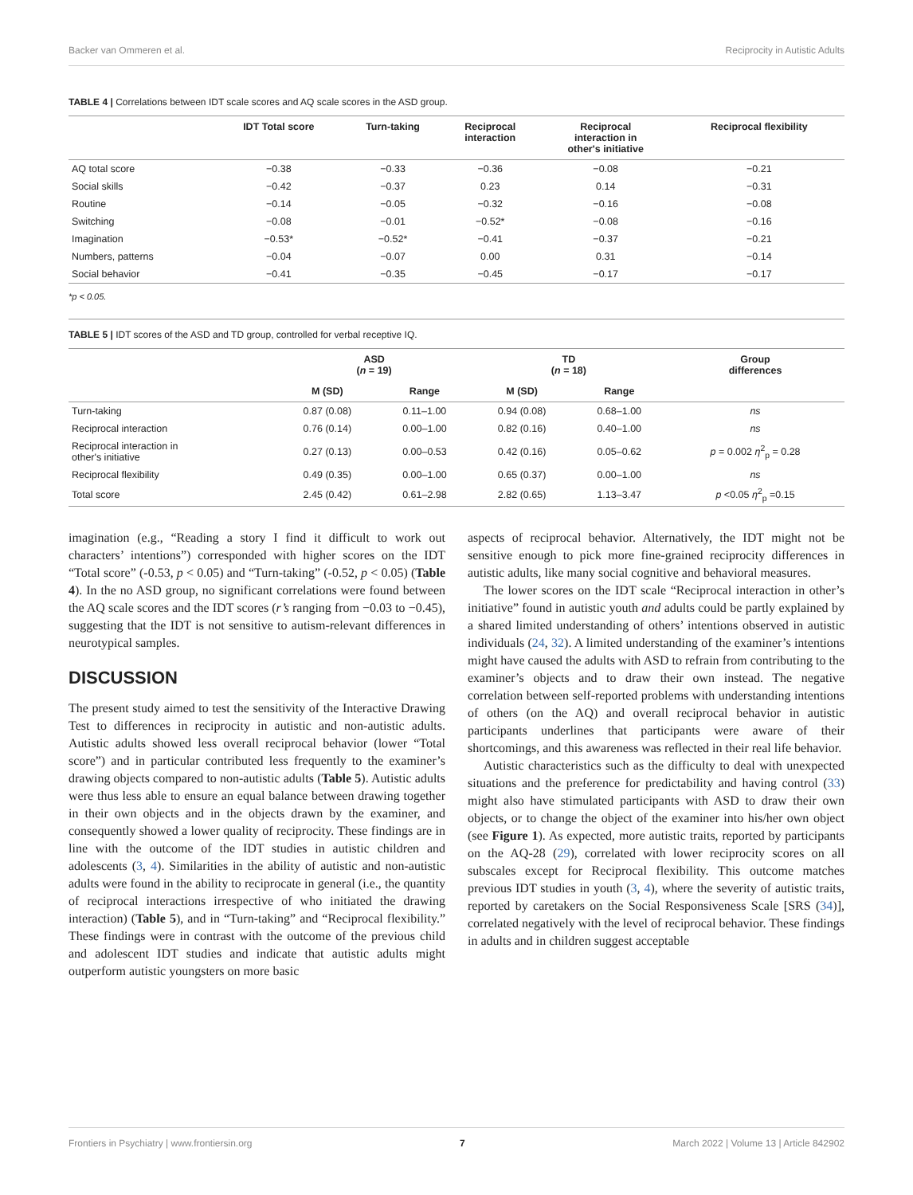Backer van Ommeren et al. Reciprocity in Autistic Adults
TABLE 4 | Correlations between IDT scale scores and AQ scale scores in the ASD group.
| | IDT Total score | Turn-taking | Reciprocal interaction | Reciprocal interaction in other's initiative | Reciprocal flexibility |
| --- | --- | --- | --- | --- | --- |
| AQ total score | −0.38 | −0.33 | −0.36 | −0.08 | −0.21 |
| Social skills | −0.42 | −0.37 | 0.23 | 0.14 | −0.31 |
| Routine | −0.14 | −0.05 | −0.32 | −0.16 | −0.08 |
| Switching | −0.08 | −0.01 | −0.52* | −0.08 | −0.16 |
| Imagination | −0.53* | −0.52* | −0.41 | −0.37 | −0.21 |
| Numbers, patterns | −0.04 | −0.07 | 0.00 | 0.31 | −0.14 |
| Social behavior | −0.41 | −0.35 | −0.45 | −0.17 | −0.17 |
*p < 0.05.
TABLE 5 | IDT scores of the ASD and TD group, controlled for verbal receptive IQ.
| | ASD ( n = 19) | | TD ( n = 18) | | Group differences |
| --- | --- | --- | --- | --- | --- |
| | M (SD) | Range | M (SD) | Range | |
| Turn-taking | 0.87 (0.08) | 0.11–1.00 | 0.94 (0.08) | 0.68–1.00 | ns |
| Reciprocal interaction | 0.76 (0.14) | 0.00–1.00 | 0.82 (0.16) | 0.40–1.00 | ns |
| Reciprocal interaction in other's initiative | 0.27 (0.13) | 0.00–0.53 | 0.42 (0.16) | 0.05–0.62 | p = 0.002 η<sup>2</sup><sub>p</sub> = 0.28 |
| Reciprocal flexibility | 0.49 (0.35) | 0.00–1.00 | 0.65 (0.37) | 0.00–1.00 | ns |
| Total score | 2.45 (0.42) | 0.61–2.98 | 2.82 (0.65) | 1.13–3.47 | p <0.05 η<sup>2</sup><sub>p</sub> =0.15 |
imagination (e.g., “Reading a story I find it difficult to work out characters’ intentions”) corresponded with higher scores on the IDT “Total score” (-0.53, p < 0.05) and “Turn-taking” (-0.52, p < 0.05) (Table 4). In the no ASD group, no significant correlations were found between the AQ scale scores and the IDT scores (r’s ranging from −0.03 to −0.45), suggesting that the IDT is not sensitive to autism-relevant differences in neurotypical samples.
DISCUSSION
The present study aimed to test the sensitivity of the Interactive Drawing Test to differences in reciprocity in autistic and non-autistic adults. Autistic adults showed less overall reciprocal behavior (lower “Total score”) and in particular contributed less frequently to the examiner’s drawing objects compared to non-autistic adults (Table 5). Autistic adults were thus less able to ensure an equal balance between drawing together in their own objects and in the objects drawn by the examiner, and consequently showed a lower quality of reciprocity. These findings are in line with the outcome of the IDT studies in autistic children and adolescents (3, 4). Similarities in the ability of autistic and non-autistic adults were found in the ability to reciprocate in general (i.e., the quantity of reciprocal interactions irrespective of who initiated the drawing interaction) (Table 5), and in “Turn-taking” and “Reciprocal flexibility.” These findings were in contrast with the outcome of the previous child and adolescent IDT studies and indicate that autistic adults might outperform autistic youngsters on more basic
aspects of reciprocal behavior. Alternatively, the IDT might not be sensitive enough to pick more fine-grained reciprocity differences in autistic adults, like many social cognitive and behavioral measures.
The lower scores on the IDT scale “Reciprocal interaction in other’s initiative” found in autistic youth and adults could be partly explained by a shared limited understanding of others’ intentions observed in autistic individuals (24, 32). A limited understanding of the examiner’s intentions might have caused the adults with ASD to refrain from contributing to the examiner’s objects and to draw their own instead. The negative correlation between self-reported problems with understanding intentions of others (on the AQ) and overall reciprocal behavior in autistic participants underlines that participants were aware of their shortcomings, and this awareness was reflected in their real life behavior.
Autistic characteristics such as the difficulty to deal with unexpected situations and the preference for predictability and having control (33) might also have stimulated participants with ASD to draw their own objects, or to change the object of the examiner into his/her own object (see Figure 1). As expected, more autistic traits, reported by participants on the AQ-28 (29), correlated with lower reciprocity scores on all subscales except for Reciprocal flexibility. This outcome matches previous IDT studies in youth (3, 4), where the severity of autistic traits, reported by caretakers on the Social Responsiveness Scale [SRS (34)], correlated negatively with the level of reciprocal behavior. These findings in adults and in children suggest acceptable
Frontiers in Psychiatry | www.frontiersin.org 7 March 2022 | Volume 13 | Article 842902